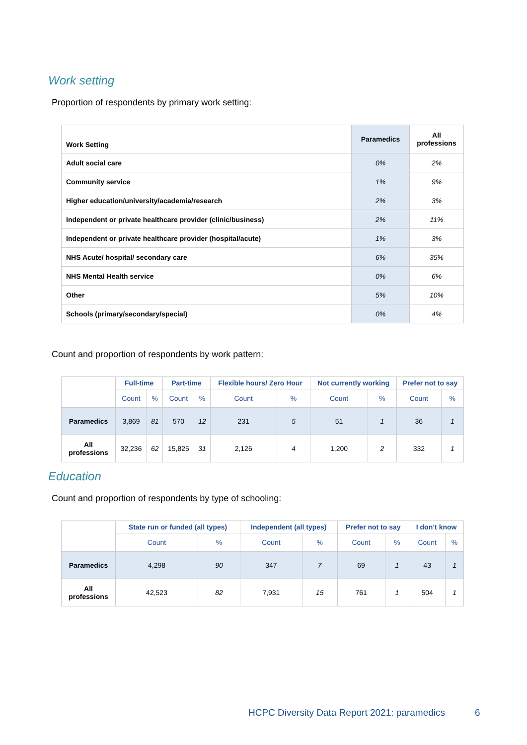Work setting
Proportion of respondents by primary work setting:
| Work Setting | Paramedics | All professions |
| --- | --- | --- |
| Adult social care | 0% | 2% |
| Community service | 1% | 9% |
| Higher education/university/academia/research | 2% | 3% |
| Independent or private healthcare provider (clinic/business) | 2% | 11% |
| Independent or private healthcare provider (hospital/acute) | 1% | 3% |
| NHS Acute/ hospital/ secondary care | 6% | 35% |
| NHS Mental Health service | 0% | 6% |
| Other | 5% | 10% |
| Schools (primary/secondary/special) | 0% | 4% |
Count and proportion of respondents by work pattern:
| | Full-time | | Part-time | | Flexible hours/ Zero Hour | | Not currently working | | Prefer not to say | |
| --- | --- | --- | --- | --- | --- | --- | --- | --- | --- | --- |
| | Count | % | Count | % | Count | % | Count | % | Count | % |
| Paramedics | 3,869 | 81 | 570 | 12 | 231 | 5 | 51 | 1 | 36 | 1 |
| All professions | 32,236 | 62 | 15,825 | 31 | 2,126 | 4 | 1,200 | 2 | 332 | 1 |
Education
Count and proportion of respondents by type of schooling:
| | State run or funded (all types) | | Independent (all types) | | Prefer not to say | | I don’t know | |
| --- | --- | --- | --- | --- | --- | --- | --- | --- |
| | Count | % | Count | % | Count | % | Count | % |
| Paramedics | 4,298 | 90 | 347 | 7 | 69 | 1 | 43 | 1 |
| All professions | 42,523 | 82 | 7,931 | 15 | 761 | 1 | 504 | 1 |
HCPC Diversity Data Report 2021: paramedics
6